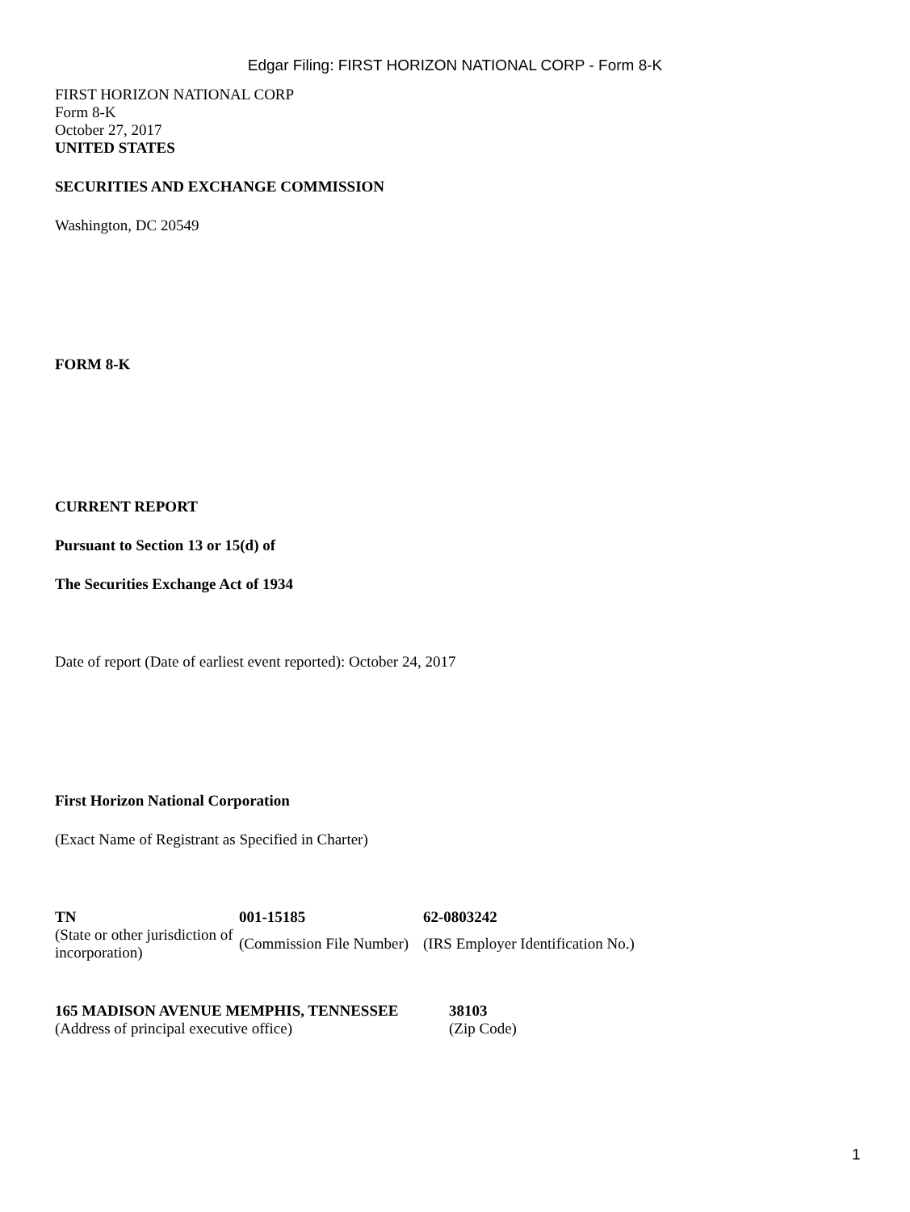Edgar Filing: FIRST HORIZON NATIONAL CORP - Form 8-K
FIRST HORIZON NATIONAL CORP
Form 8-K
October 27, 2017
UNITED STATES
SECURITIES AND EXCHANGE COMMISSION
Washington, DC 20549
FORM 8-K
CURRENT REPORT
Pursuant to Section 13 or 15(d) of
The Securities Exchange Act of 1934
Date of report (Date of earliest event reported): October 24, 2017
First Horizon National Corporation
(Exact Name of Registrant as Specified in Charter)
| TN | 001-15185 | 62-0803242 |
| (State or other jurisdiction of incorporation) | (Commission File Number) | (IRS Employer Identification No.) |
| 165 MADISON AVENUE MEMPHIS, TENNESSEE | 38103 |
| (Address of principal executive office) | (Zip Code) |
1